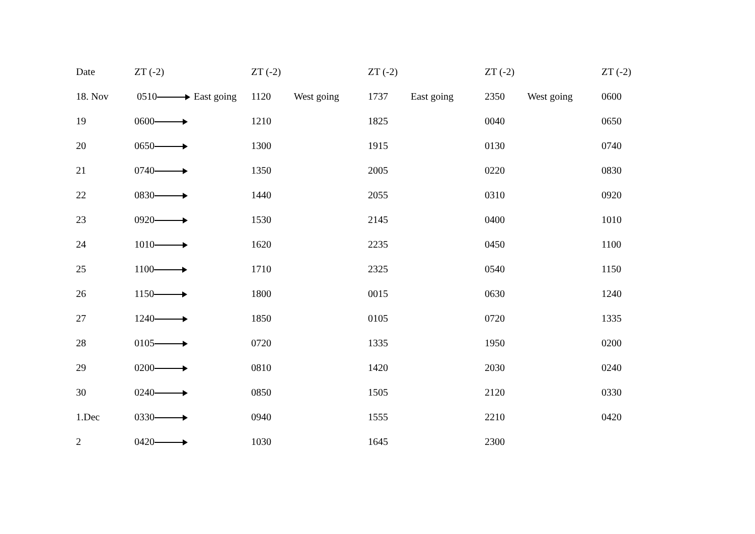| Date | ZT (-2) | ZT (-2) | ZT (-2) | ZT (-2) | ZT (-2) |
| --- | --- | --- | --- | --- | --- |
| 18. Nov | 0510 East going | 1120 West going | 1737 East going | 2350 West going | 0600 |
| 19 | 0600 | 1210 | 1825 | 0040 | 0650 |
| 20 | 0650 | 1300 | 1915 | 0130 | 0740 |
| 21 | 0740 | 1350 | 2005 | 0220 | 0830 |
| 22 | 0830 | 1440 | 2055 | 0310 | 0920 |
| 23 | 0920 | 1530 | 2145 | 0400 | 1010 |
| 24 | 1010 | 1620 | 2235 | 0450 | 1100 |
| 25 | 1100 | 1710 | 2325 | 0540 | 1150 |
| 26 | 1150 | 1800 | 0015 | 0630 | 1240 |
| 27 | 1240 | 1850 | 0105 | 0720 | 1335 |
| 28 | 0105 | 0720 | 1335 | 1950 | 0200 |
| 29 | 0200 | 0810 | 1420 | 2030 | 0240 |
| 30 | 0240 | 0850 | 1505 | 2120 | 0330 |
| 1.Dec | 0330 | 0940 | 1555 | 2210 | 0420 |
| 2 | 0420 | 1030 | 1645 | 2300 | |